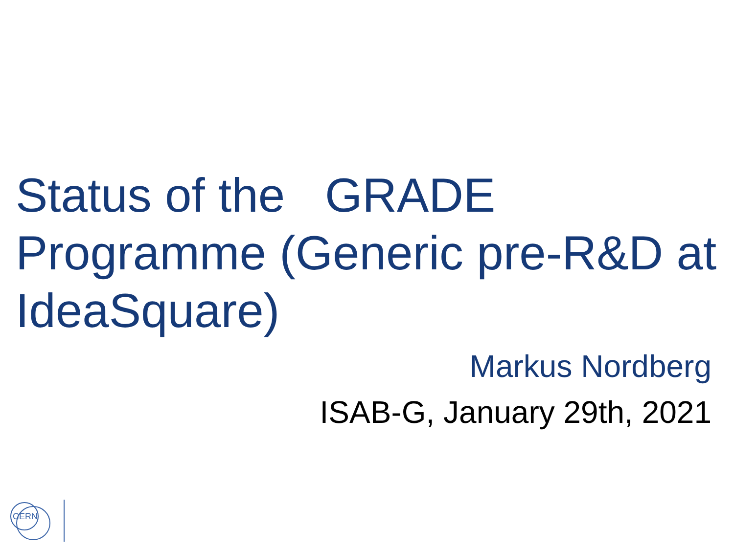Status of the GRADE Programme (Generic pre-R&D at IdeaSquare)
Markus Nordberg
ISAB-G, January 29th, 2021
CERN